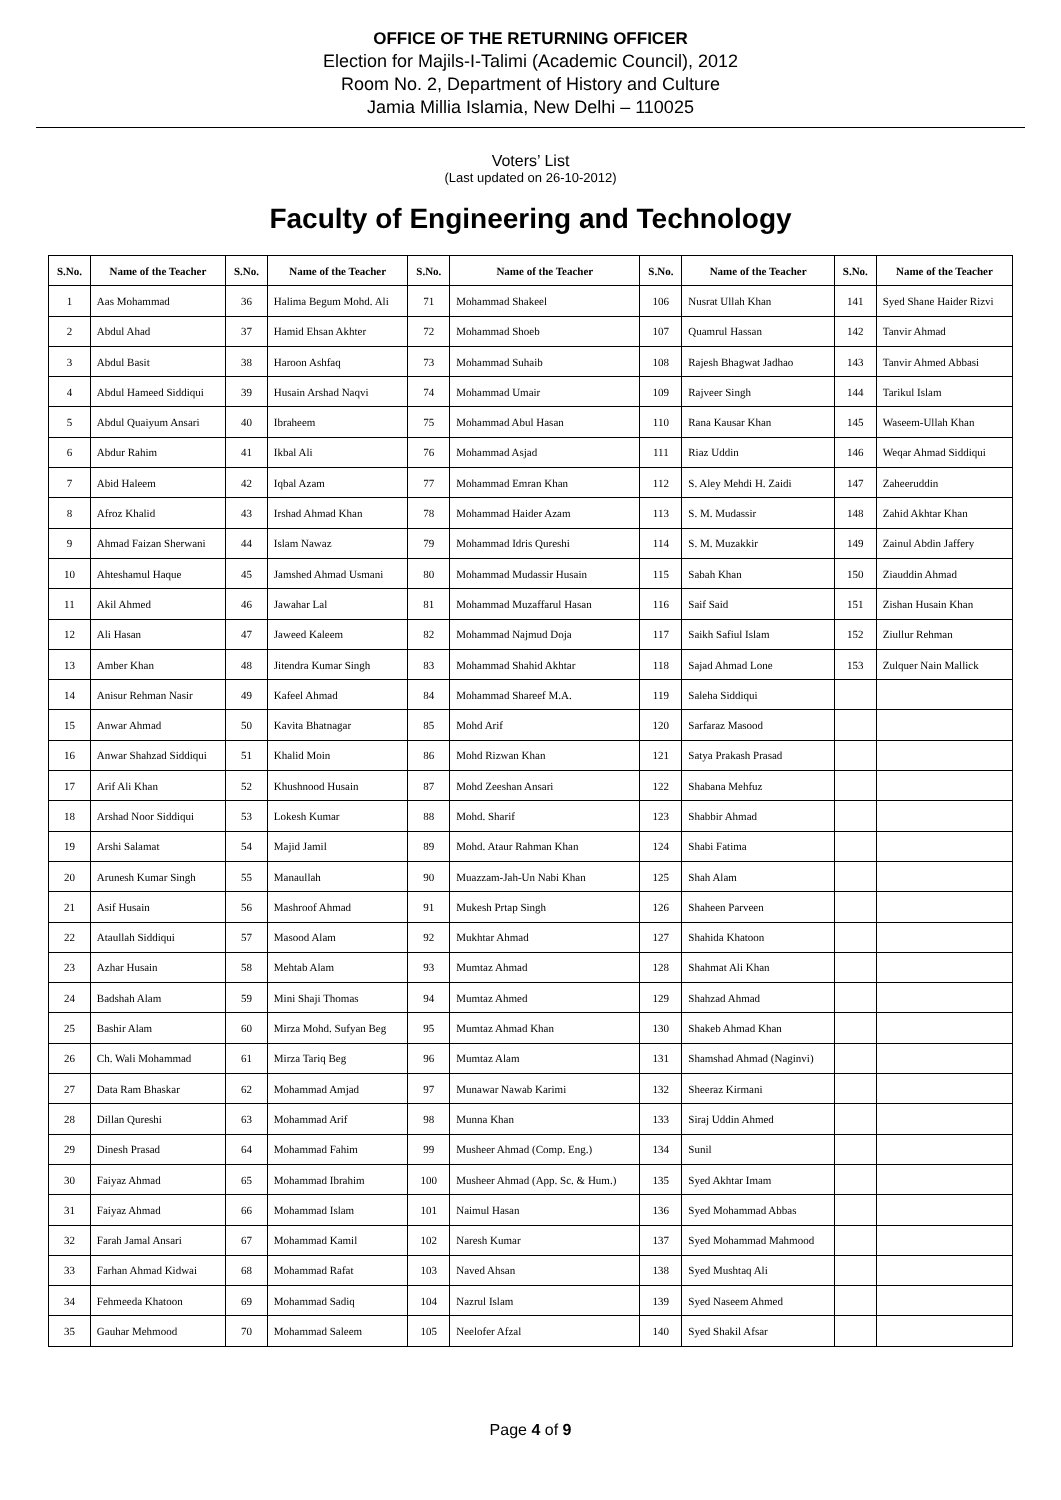OFFICE OF THE RETURNING OFFICER
Election for Majils-I-Talimi (Academic Council), 2012
Room No. 2, Department of History and Culture
Jamia Millia Islamia, New Delhi – 110025
Voters’ List
(Last updated on 26-10-2012)
Faculty of Engineering and Technology
| S.No. | Name of the Teacher | S.No. | Name of the Teacher | S.No. | Name of the Teacher | S.No. | Name of the Teacher | S.No. | Name of the Teacher |
| --- | --- | --- | --- | --- | --- | --- | --- | --- | --- |
| 1 | Aas Mohammad | 36 | Halima Begum Mohd. Ali | 71 | Mohammad Shakeel | 106 | Nusrat Ullah Khan | 141 | Syed Shane Haider Rizvi |
| 2 | Abdul Ahad | 37 | Hamid Ehsan Akhter | 72 | Mohammad Shoeb | 107 | Quamrul Hassan | 142 | Tanvir Ahmad |
| 3 | Abdul Basit | 38 | Haroon Ashfaq | 73 | Mohammad Suhaib | 108 | Rajesh Bhagwat Jadhao | 143 | Tanvir Ahmed Abbasi |
| 4 | Abdul Hameed Siddiqui | 39 | Husain Arshad Naqvi | 74 | Mohammad Umair | 109 | Rajveer Singh | 144 | Tarikul Islam |
| 5 | Abdul Quaiyum Ansari | 40 | Ibraheem | 75 | Mohammad Abul Hasan | 110 | Rana Kausar Khan | 145 | Waseem-Ullah Khan |
| 6 | Abdur Rahim | 41 | Ikbal Ali | 76 | Mohammad Asjad | 111 | Riaz Uddin | 146 | Weqar Ahmad Siddiqui |
| 7 | Abid Haleem | 42 | Iqbal Azam | 77 | Mohammad Emran Khan | 112 | S. Aley Mehdi H. Zaidi | 147 | Zaheeruddin |
| 8 | Afroz Khalid | 43 | Irshad Ahmad Khan | 78 | Mohammad Haider Azam | 113 | S. M. Mudassir | 148 | Zahid Akhtar Khan |
| 9 | Ahmad Faizan Sherwani | 44 | Islam Nawaz | 79 | Mohammad Idris Qureshi | 114 | S. M. Muzakkir | 149 | Zainul Abdin Jaffery |
| 10 | Ahteshamul Haque | 45 | Jamshed Ahmad Usmani | 80 | Mohammad Mudassir Husain | 115 | Sabah Khan | 150 | Ziauddin Ahmad |
| 11 | Akil Ahmed | 46 | Jawahar Lal | 81 | Mohammad Muzaffarul Hasan | 116 | Saif Said | 151 | Zishan Husain Khan |
| 12 | Ali Hasan | 47 | Jaweed Kaleem | 82 | Mohammad Najmud Doja | 117 | Saikh Safiul Islam | 152 | Ziullur Rehman |
| 13 | Amber Khan | 48 | Jitendra Kumar Singh | 83 | Mohammad Shahid Akhtar | 118 | Sajad Ahmad Lone | 153 | Zulquer Nain Mallick |
| 14 | Anisur Rehman Nasir | 49 | Kafeel Ahmad | 84 | Mohammad Shareef M.A. | 119 | Saleha Siddiqui | | |
| 15 | Anwar Ahmad | 50 | Kavita Bhatnagar | 85 | Mohd Arif | 120 | Sarfaraz Masood | | |
| 16 | Anwar Shahzad Siddiqui | 51 | Khalid Moin | 86 | Mohd Rizwan Khan | 121 | Satya Prakash Prasad | | |
| 17 | Arif Ali Khan | 52 | Khushnood Husain | 87 | Mohd Zeeshan Ansari | 122 | Shabana Mehfuz | | |
| 18 | Arshad Noor Siddiqui | 53 | Lokesh Kumar | 88 | Mohd. Sharif | 123 | Shabbir Ahmad | | |
| 19 | Arshi Salamat | 54 | Majid Jamil | 89 | Mohd. Ataur Rahman Khan | 124 | Shabi Fatima | | |
| 20 | Arunesh Kumar Singh | 55 | Manaullah | 90 | Muazzam-Jah-Un Nabi Khan | 125 | Shah Alam | | |
| 21 | Asif Husain | 56 | Mashroof Ahmad | 91 | Mukesh Prtap Singh | 126 | Shaheen Parveen | | |
| 22 | Ataullah Siddiqui | 57 | Masood Alam | 92 | Mukhtar Ahmad | 127 | Shahida Khatoon | | |
| 23 | Azhar Husain | 58 | Mehtab Alam | 93 | Mumtaz Ahmad | 128 | Shahmat Ali Khan | | |
| 24 | Badshah Alam | 59 | Mini Shaji Thomas | 94 | Mumtaz Ahmed | 129 | Shahzad Ahmad | | |
| 25 | Bashir Alam | 60 | Mirza Mohd. Sufyan Beg | 95 | Mumtaz Ahmad Khan | 130 | Shakeb Ahmad Khan | | |
| 26 | Ch. Wali Mohammad | 61 | Mirza Tariq Beg | 96 | Mumtaz Alam | 131 | Shamshad Ahmad (Naginvi) | | |
| 27 | Data Ram Bhaskar | 62 | Mohammad Amjad | 97 | Munawar Nawab Karimi | 132 | Sheeraz Kirmani | | |
| 28 | Dillan Qureshi | 63 | Mohammad Arif | 98 | Munna Khan | 133 | Siraj Uddin Ahmed | | |
| 29 | Dinesh Prasad | 64 | Mohammad Fahim | 99 | Musheer Ahmad (Comp. Eng.) | 134 | Sunil | | |
| 30 | Faiyaz Ahmad | 65 | Mohammad Ibrahim | 100 | Musheer Ahmad (App. Sc. & Hum.) | 135 | Syed Akhtar Imam | | |
| 31 | Faiyaz Ahmad | 66 | Mohammad Islam | 101 | Naimul Hasan | 136 | Syed Mohammad Abbas | | |
| 32 | Farah Jamal Ansari | 67 | Mohammad Kamil | 102 | Naresh Kumar | 137 | Syed Mohammad Mahmood | | |
| 33 | Farhan Ahmad Kidwai | 68 | Mohammad Rafat | 103 | Naved Ahsan | 138 | Syed Mushtaq Ali | | |
| 34 | Fehmeeda Khatoon | 69 | Mohammad Sadiq | 104 | Nazrul Islam | 139 | Syed Naseem Ahmed | | |
| 35 | Gauhar Mehmood | 70 | Mohammad Saleem | 105 | Neelofer Afzal | 140 | Syed Shakil Afsar | | |
Page 4 of 9